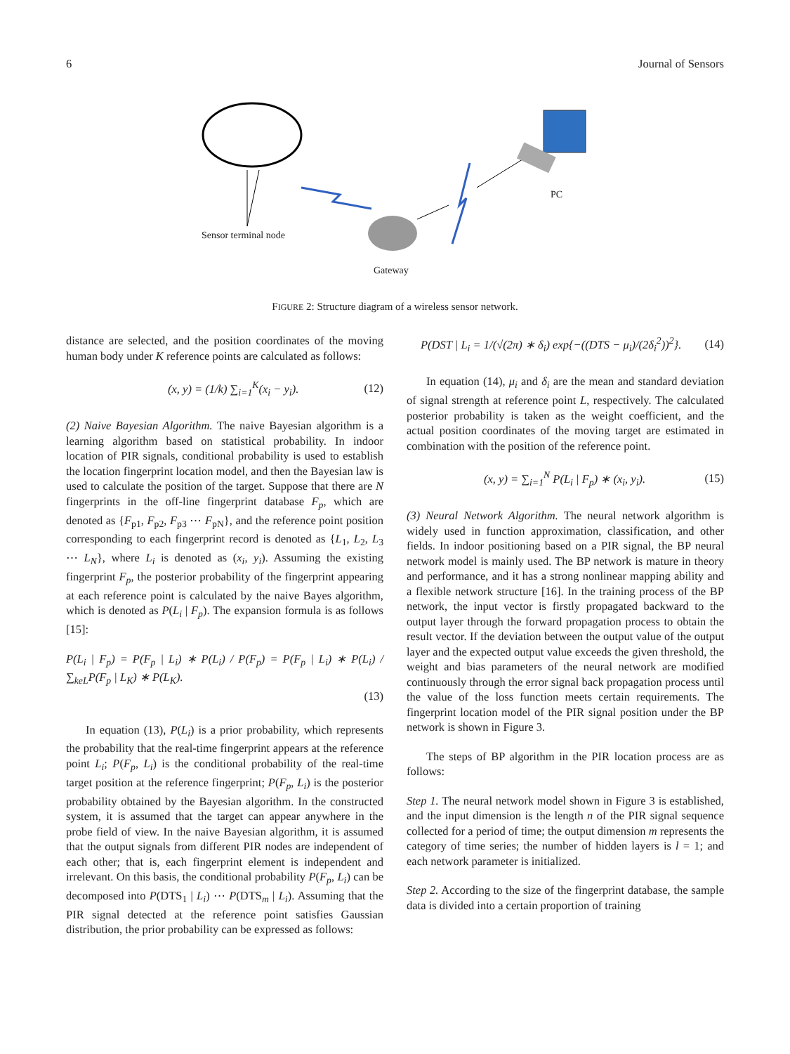6 Journal of Sensors
Sensor terminal node
Gateway
PC
FIGURE 2: Structure diagram of a wireless sensor network.
distance are selected, and the position coordinates of the moving human body under K reference points are calculated as follows:
(x, y) = (1/k) ∑<sub>i=1</sub><sup>K</sup>(x<sub>i</sub> − y<sub>i</sub>). (12)
(2) Naive Bayesian Algorithm. The naive Bayesian algorithm is a learning algorithm based on statistical probability. In indoor location of PIR signals, conditional probability is used to establish the location fingerprint location model, and then the Bayesian law is used to calculate the position of the target. Suppose that there are N fingerprints in the off-line fingerprint database F<sub>p</sub>, which are denoted as {F<sub>p1</sub>, F<sub>p2</sub>, F<sub>p3</sub> ⋯ F<sub>pN</sub>}, and the reference point position corresponding to each fingerprint record is denoted as {L<sub>1</sub>, L<sub>2</sub>, L<sub>3</sub> ⋯ L<sub>N</sub>}, where L<sub>i</sub> is denoted as (x<sub>i</sub>, y<sub>i</sub>). Assuming the existing fingerprint F<sub>p</sub>, the posterior probability of the fingerprint appearing at each reference point is calculated by the naive Bayes algorithm, which is denoted as P(L<sub>i</sub> | F<sub>p</sub>). The expansion formula is as follows [15]:
P(L<sub>i</sub> | F<sub>p</sub>) = P(F<sub>p</sub> | L<sub>i</sub>) ∗ P(L<sub>i</sub>) / P(F<sub>p</sub>) = P(F<sub>p</sub> | L<sub>i</sub>) ∗ P(L<sub>i</sub>) / ∑<sub>keL</sub>P(F<sub>p</sub> | L<sub>K</sub>) ∗ P(L<sub>K</sub>).
(13)
In equation (13), P(L<sub>i</sub>) is a prior probability, which represents the probability that the real-time fingerprint appears at the reference point L<sub>i</sub>; P(F<sub>p</sub>, L<sub>i</sub>) is the conditional probability of the real-time target position at the reference fingerprint; P(F<sub>p</sub>, L<sub>i</sub>) is the posterior probability obtained by the Bayesian algorithm. In the constructed system, it is assumed that the target can appear anywhere in the probe field of view. In the naive Bayesian algorithm, it is assumed that the output signals from different PIR nodes are independent of each other; that is, each fingerprint element is independent and irrelevant. On this basis, the conditional probability P(F<sub>p</sub>, L<sub>i</sub>) can be decomposed into P(DTS<sub>1</sub> | L<sub>i</sub>) ⋯ P(DTS<sub>m</sub> | L<sub>i</sub>). Assuming that the PIR signal detected at the reference point satisfies Gaussian distribution, the prior probability can be expressed as follows:
P(DST | L<sub>i</sub> = 1/(√(2π) ∗ δ<sub>i</sub>) exp{−((DTS − μ<sub>i</sub>)/(2δ<sub>i</sub><sup>2</sup>))<sup>2</sup>}. (14)
In equation (14), μ<sub>i</sub> and δ<sub>i</sub> are the mean and standard deviation of signal strength at reference point L, respectively. The calculated posterior probability is taken as the weight coefficient, and the actual position coordinates of the moving target are estimated in combination with the position of the reference point.
(x, y) = ∑<sub>i=1</sub><sup>N</sup> P(L<sub>i</sub> | F<sub>p</sub>) ∗ (x<sub>i</sub>, y<sub>i</sub>). (15)
(3) Neural Network Algorithm. The neural network algorithm is widely used in function approximation, classification, and other fields. In indoor positioning based on a PIR signal, the BP neural network model is mainly used. The BP network is mature in theory and performance, and it has a strong nonlinear mapping ability and a flexible network structure [16]. In the training process of the BP network, the input vector is firstly propagated backward to the output layer through the forward propagation process to obtain the result vector. If the deviation between the output value of the output layer and the expected output value exceeds the given threshold, the weight and bias parameters of the neural network are modified continuously through the error signal back propagation process until the value of the loss function meets certain requirements. The fingerprint location model of the PIR signal position under the BP network is shown in Figure 3.
The steps of BP algorithm in the PIR location process are as follows:
Step 1. The neural network model shown in Figure 3 is established, and the input dimension is the length n of the PIR signal sequence collected for a period of time; the output dimension m represents the category of time series; the number of hidden layers is l = 1; and each network parameter is initialized.
Step 2. According to the size of the fingerprint database, the sample data is divided into a certain proportion of training